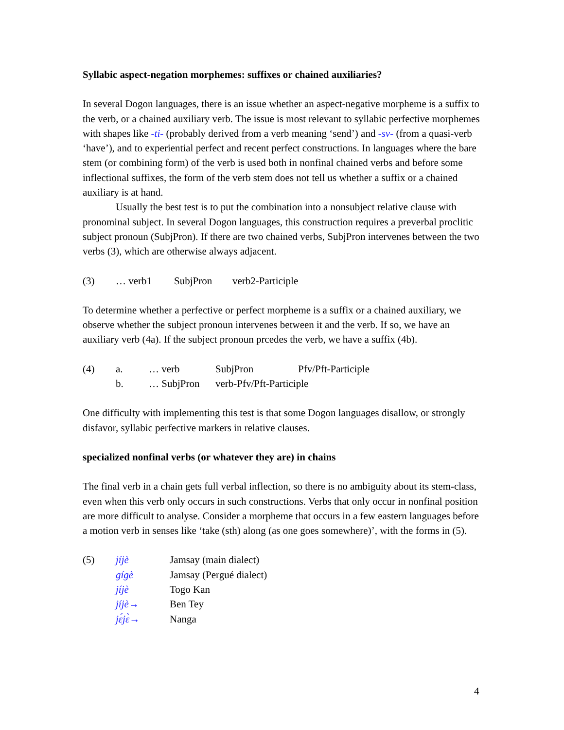Syllabic aspect-negation morphemes: suffixes or chained auxiliaries?
In several Dogon languages, there is an issue whether an aspect-negative morpheme is a suffix to the verb, or a chained auxiliary verb. The issue is most relevant to syllabic perfective morphemes with shapes like -ti- (probably derived from a verb meaning ‘send’) and -sv- (from a quasi-verb ‘have’), and to experiential perfect and recent perfect constructions. In languages where the bare stem (or combining form) of the verb is used both in nonfinal chained verbs and before some inflectional suffixes, the form of the verb stem does not tell us whether a suffix or a chained auxiliary is at hand.
Usually the best test is to put the combination into a nonsubject relative clause with pronominal subject. In several Dogon languages, this construction requires a preverbal proclitic subject pronoun (SubjPron). If there are two chained verbs, SubjPron intervenes between the two verbs (3), which are otherwise always adjacent.
| (3) | … verb1 | SubjPron | verb2-Participle |
To determine whether a perfective or perfect morpheme is a suffix or a chained auxiliary, we observe whether the subject pronoun intervenes between it and the verb. If so, we have an auxiliary verb (4a). If the subject pronoun prcedes the verb, we have a suffix (4b).
| (4) | a. | … verb | SubjPron | Pfv/Pft-Participle |
| | b. | … SubjPron | verb-Pfv/Pft-Participle | |
One difficulty with implementing this test is that some Dogon languages disallow, or strongly disfavor, syllabic perfective markers in relative clauses.
specialized nonfinal verbs (or whatever they are) in chains
The final verb in a chain gets full verbal inflection, so there is no ambiguity about its stem-class, even when this verb only occurs in such constructions. Verbs that only occur in nonfinal position are more difficult to analyse. Consider a morpheme that occurs in a few eastern languages before a motion verb in senses like ‘take (sth) along (as one goes somewhere)’, with the forms in (5).
| (5) | jíjè | Jamsay (main dialect) |
| | gígè | Jamsay (Pergué dialect) |
| | jíjè | Togo Kan |
| | jíjè→ | Ben Tey |
| | jɛ́jɛ̀→ | Nanga |
4